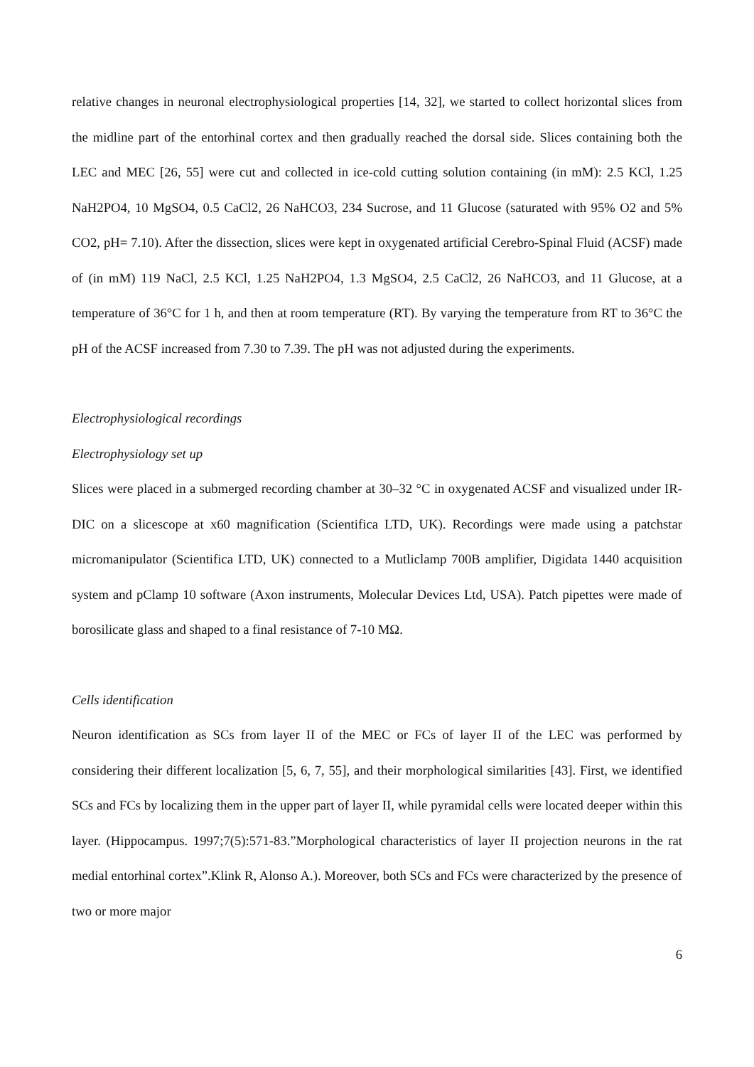relative changes in neuronal electrophysiological properties [14, 32], we started to collect horizontal slices from the midline part of the entorhinal cortex and then gradually reached the dorsal side. Slices containing both the LEC and MEC [26, 55] were cut and collected in ice-cold cutting solution containing (in mM): 2.5 KCl, 1.25 NaH2PO4, 10 MgSO4, 0.5 CaCl2, 26 NaHCO3, 234 Sucrose, and 11 Glucose (saturated with 95% O2 and 5% CO2, pH= 7.10). After the dissection, slices were kept in oxygenated artificial Cerebro-Spinal Fluid (ACSF) made of (in mM) 119 NaCl, 2.5 KCl, 1.25 NaH2PO4, 1.3 MgSO4, 2.5 CaCl2, 26 NaHCO3, and 11 Glucose, at a temperature of 36°C for 1 h, and then at room temperature (RT). By varying the temperature from RT to 36°C the pH of the ACSF increased from 7.30 to 7.39. The pH was not adjusted during the experiments.
Electrophysiological recordings
Electrophysiology set up
Slices were placed in a submerged recording chamber at 30–32 °C in oxygenated ACSF and visualized under IR-DIC on a slicescope at x60 magnification (Scientifica LTD, UK). Recordings were made using a patchstar micromanipulator (Scientifica LTD, UK) connected to a Mutliclamp 700B amplifier, Digidata 1440 acquisition system and pClamp 10 software (Axon instruments, Molecular Devices Ltd, USA). Patch pipettes were made of borosilicate glass and shaped to a final resistance of 7-10 MΩ.
Cells identification
Neuron identification as SCs from layer II of the MEC or FCs of layer II of the LEC was performed by considering their different localization [5, 6, 7, 55], and their morphological similarities [43]. First, we identified SCs and FCs by localizing them in the upper part of layer II, while pyramidal cells were located deeper within this layer. (Hippocampus. 1997;7(5):571-83.”Morphological characteristics of layer II projection neurons in the rat medial entorhinal cortex”.Klink R, Alonso A.). Moreover, both SCs and FCs were characterized by the presence of two or more major
6